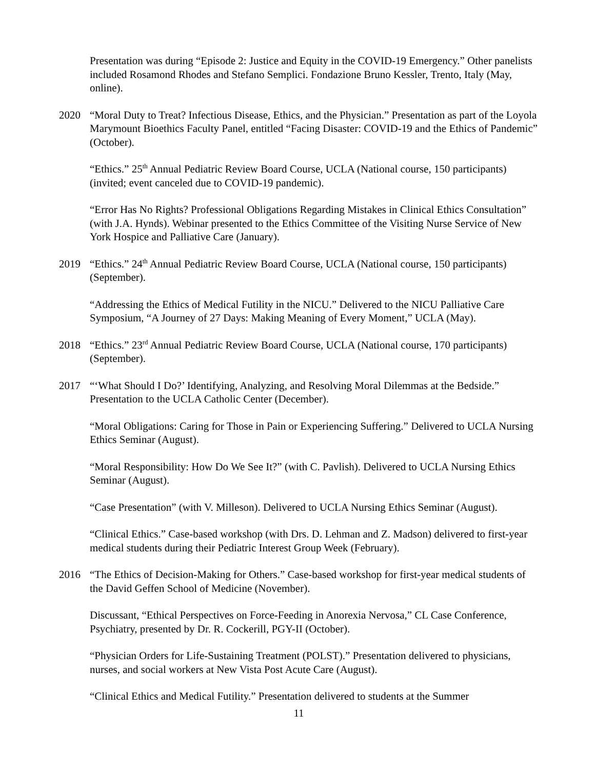Presentation was during “Episode 2: Justice and Equity in the COVID-19 Emergency.” Other panelists included Rosamond Rhodes and Stefano Semplici. Fondazione Bruno Kessler, Trento, Italy (May, online).
2020 “Moral Duty to Treat? Infectious Disease, Ethics, and the Physician.” Presentation as part of the Loyola Marymount Bioethics Faculty Panel, entitled “Facing Disaster: COVID-19 and the Ethics of Pandemic” (October).
“Ethics.” 25<sup>th</sup> Annual Pediatric Review Board Course, UCLA (National course, 150 participants) (invited; event canceled due to COVID-19 pandemic).
“Error Has No Rights? Professional Obligations Regarding Mistakes in Clinical Ethics Consultation” (with J.A. Hynds). Webinar presented to the Ethics Committee of the Visiting Nurse Service of New York Hospice and Palliative Care (January).
2019 “Ethics.” 24<sup>th</sup> Annual Pediatric Review Board Course, UCLA (National course, 150 participants) (September).
“Addressing the Ethics of Medical Futility in the NICU.” Delivered to the NICU Palliative Care Symposium, “A Journey of 27 Days: Making Meaning of Every Moment,” UCLA (May).
2018 “Ethics.” 23<sup>rd</sup> Annual Pediatric Review Board Course, UCLA (National course, 170 participants) (September).
2017 “‘What Should I Do?’ Identifying, Analyzing, and Resolving Moral Dilemmas at the Bedside.” Presentation to the UCLA Catholic Center (December).
“Moral Obligations: Caring for Those in Pain or Experiencing Suffering.” Delivered to UCLA Nursing Ethics Seminar (August).
“Moral Responsibility: How Do We See It?” (with C. Pavlish). Delivered to UCLA Nursing Ethics Seminar (August).
“Case Presentation” (with V. Milleson). Delivered to UCLA Nursing Ethics Seminar (August).
“Clinical Ethics.” Case-based workshop (with Drs. D. Lehman and Z. Madson) delivered to first-year medical students during their Pediatric Interest Group Week (February).
2016 “The Ethics of Decision-Making for Others.” Case-based workshop for first-year medical students of the David Geffen School of Medicine (November).
Discussant, “Ethical Perspectives on Force-Feeding in Anorexia Nervosa,” CL Case Conference, Psychiatry, presented by Dr. R. Cockerill, PGY-II (October).
“Physician Orders for Life-Sustaining Treatment (POLST).” Presentation delivered to physicians, nurses, and social workers at New Vista Post Acute Care (August).
“Clinical Ethics and Medical Futility.” Presentation delivered to students at the Summer
11